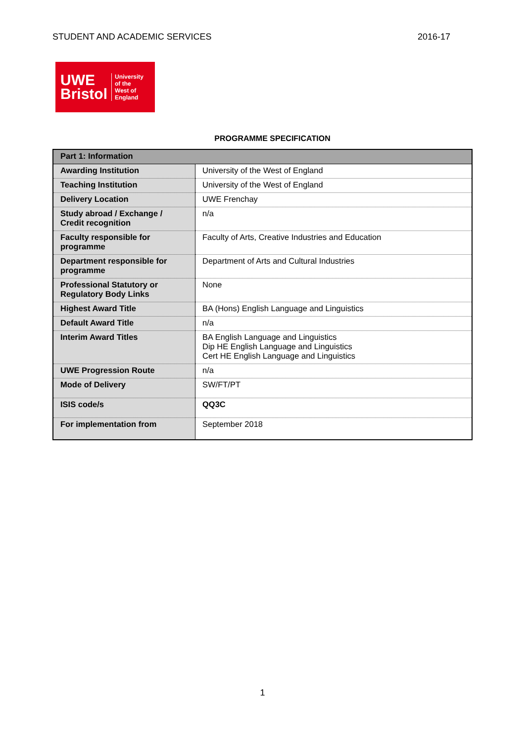STUDENT AND ACADEMIC SERVICES 2016-17
UWE
Bristol
University
of the
West of
England
PROGRAMME SPECIFICATION
| Part 1: Information | |
| --- | --- |
| Awarding Institution | University of the West of England |
| Teaching Institution | University of the West of England |
| Delivery Location | UWE Frenchay |
| Study abroad / Exchange / Credit recognition | n/a |
| Faculty responsible for programme | Faculty of Arts, Creative Industries and Education |
| Department responsible for programme | Department of Arts and Cultural Industries |
| Professional Statutory or Regulatory Body Links | None |
| Highest Award Title | BA (Hons) English Language and Linguistics |
| Default Award Title | n/a |
| Interim Award Titles | BA English Language and Linguistics Dip HE English Language and Linguistics Cert HE English Language and Linguistics |
| UWE Progression Route | n/a |
| Mode of Delivery | SW/FT/PT |
| ISIS code/s | QQ3C |
| For implementation from | September 2018 |
1